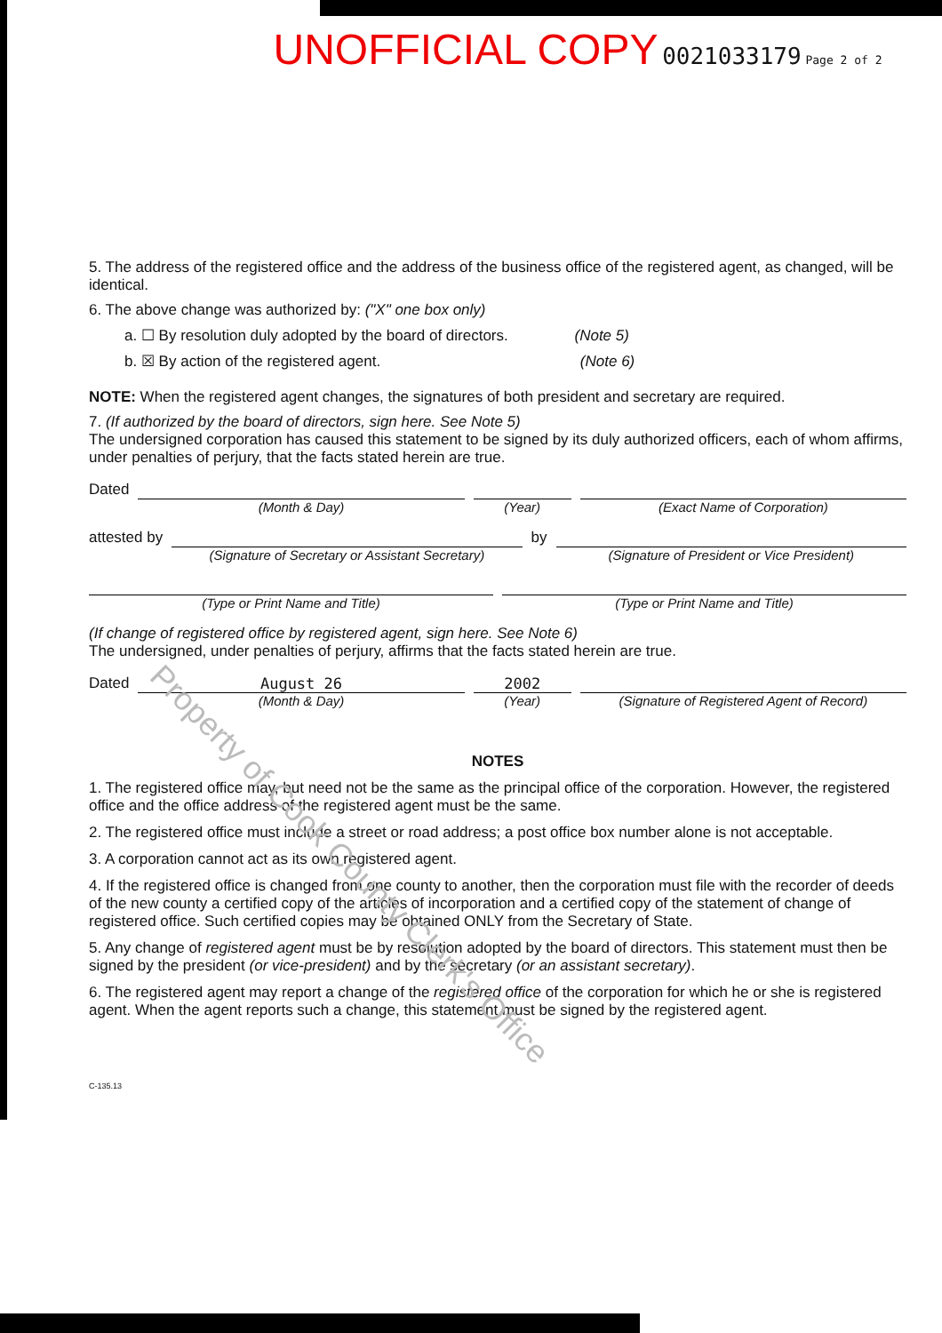UNOFFICIAL COPY 0021033179 Page 2 of 2
5. The address of the registered office and the address of the business office of the registered agent, as changed, will be identical.
6. The above change was authorized by: ("X" one box only)
a. ☐ By resolution duly adopted by the board of directors. (Note 5)
b. ☒ By action of the registered agent. (Note 6)
NOTE: When the registered agent changes, the signatures of both president and secretary are required.
7. (If authorized by the board of directors, sign here. See Note 5)
The undersigned corporation has caused this statement to be signed by its duly authorized officers, each of whom affirms, under penalties of perjury, that the facts stated herein are true.
Dated (Month & Day) (Year) (Exact Name of Corporation)
attested by (Signature of Secretary or Assistant Secretary)
by (Signature of President or Vice President)
(Type or Print Name and Title) (Type or Print Name and Title)
(If change of registered office by registered agent, sign here. See Note 6)
The undersigned, under penalties of perjury, affirms that the facts stated herein are true.
Dated August 26
(Month & Day)
2002
(Year)
(Signature of Registered Agent of Record)
NOTES
1. The registered office may, but need not be the same as the principal office of the corporation. However, the registered office and the office address of the registered agent must be the same.
2. The registered office must include a street or road address; a post office box number alone is not acceptable.
3. A corporation cannot act as its own registered agent.
4. If the registered office is changed from one county to another, then the corporation must file with the recorder of deeds of the new county a certified copy of the articles of incorporation and a certified copy of the statement of change of registered office. Such certified copies may be obtained ONLY from the Secretary of State.
5. Any change of registered agent must be by resolution adopted by the board of directors. This statement must then be signed by the president (or vice-president) and by the secretary (or an assistant secretary).
6. The registered agent may report a change of the registered office of the corporation for which he or she is registered agent. When the agent reports such a change, this statement must be signed by the registered agent.
C-135.13
Property of Cook County Clerk's Office